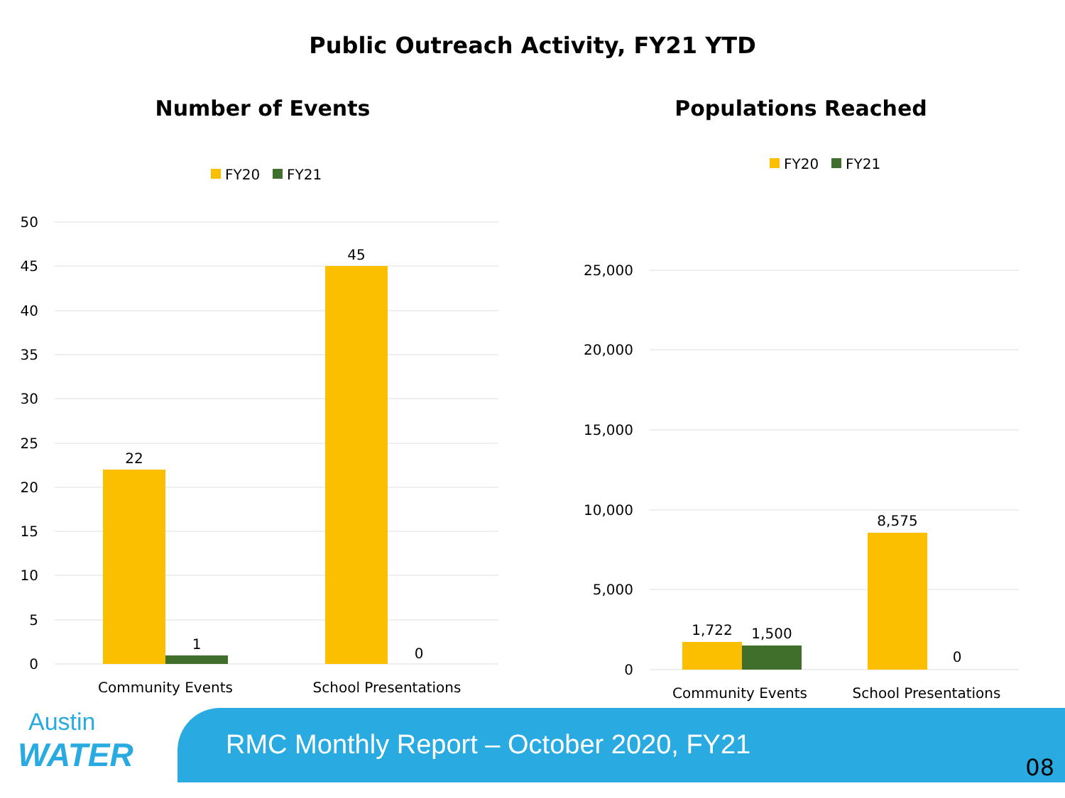Public Outreach Activity, FY21 YTD
Number of Events
FY20
FY21
50
45
40
35
30
25
20
15
10
5
0
22
1
45
0
Community Events
School Presentations
Populations Reached
FY20
FY21
25,000
20,000
15,000
10,000
5,000
0
1,722
1,500
8,575
0
Community Events
School Presentations
Austin
WATER
RMC Monthly Report – October 2020, FY21
08